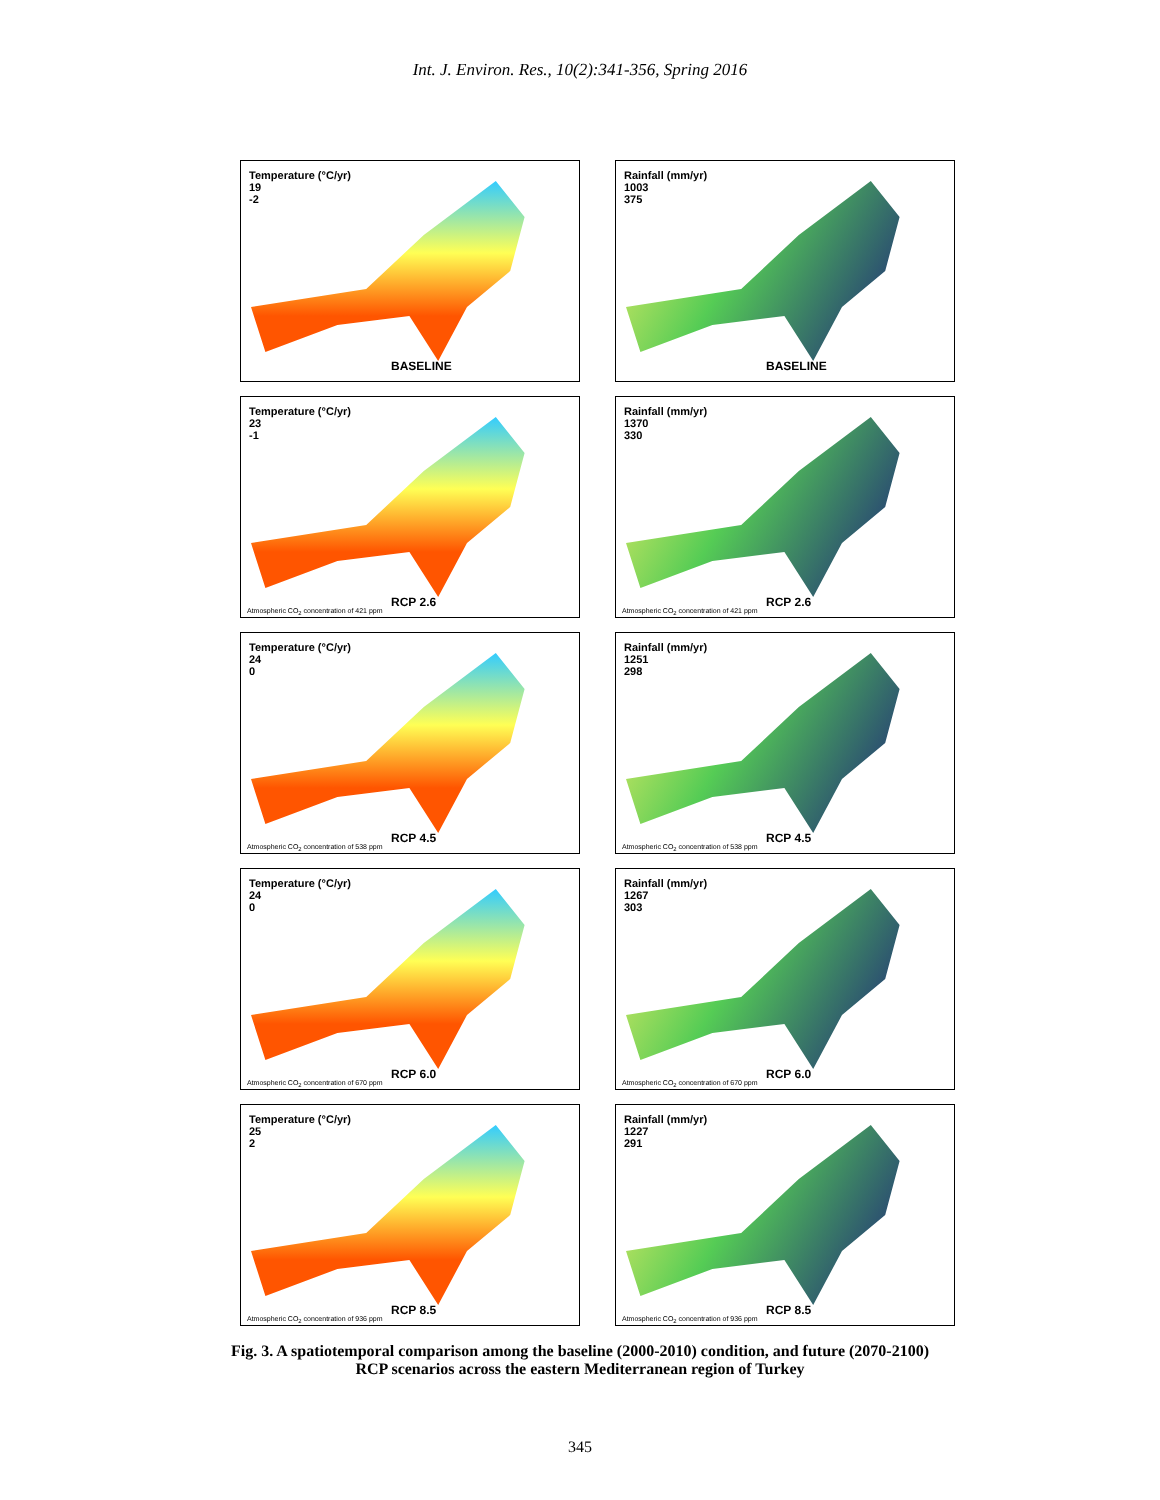Int. J. Environ. Res., 10(2):341-356, Spring 2016
Temperature (°C/yr)
19
-2
BASELINE
Rainfall (mm/yr)
1003
375
BASELINE
Temperature (°C/yr)
23
-1
RCP 2.6
Atmospheric CO<sub>2</sub> concentration of 421 ppm
Rainfall (mm/yr)
1370
330
RCP 2.6
Atmospheric CO<sub>2</sub> concentration of 421 ppm
Temperature (°C/yr)
24
0
RCP 4.5
Atmospheric CO<sub>2</sub> concentration of 538 ppm
Rainfall (mm/yr)
1251
298
RCP 4.5
Atmospheric CO<sub>2</sub> concentration of 538 ppm
Temperature (°C/yr)
24
0
RCP 6.0
Atmospheric CO<sub>2</sub> concentration of 670 ppm
Rainfall (mm/yr)
1267
303
RCP 6.0
Atmospheric CO<sub>2</sub> concentration of 670 ppm
Temperature (°C/yr)
25
2
RCP 8.5
Atmospheric CO<sub>2</sub> concentration of 936 ppm
Rainfall (mm/yr)
1227
291
RCP 8.5
Atmospheric CO<sub>2</sub> concentration of 936 ppm
Fig. 3. A spatiotemporal comparison among the baseline (2000-2010) condition, and future (2070-2100)
RCP scenarios across the eastern Mediterranean region of Turkey
345